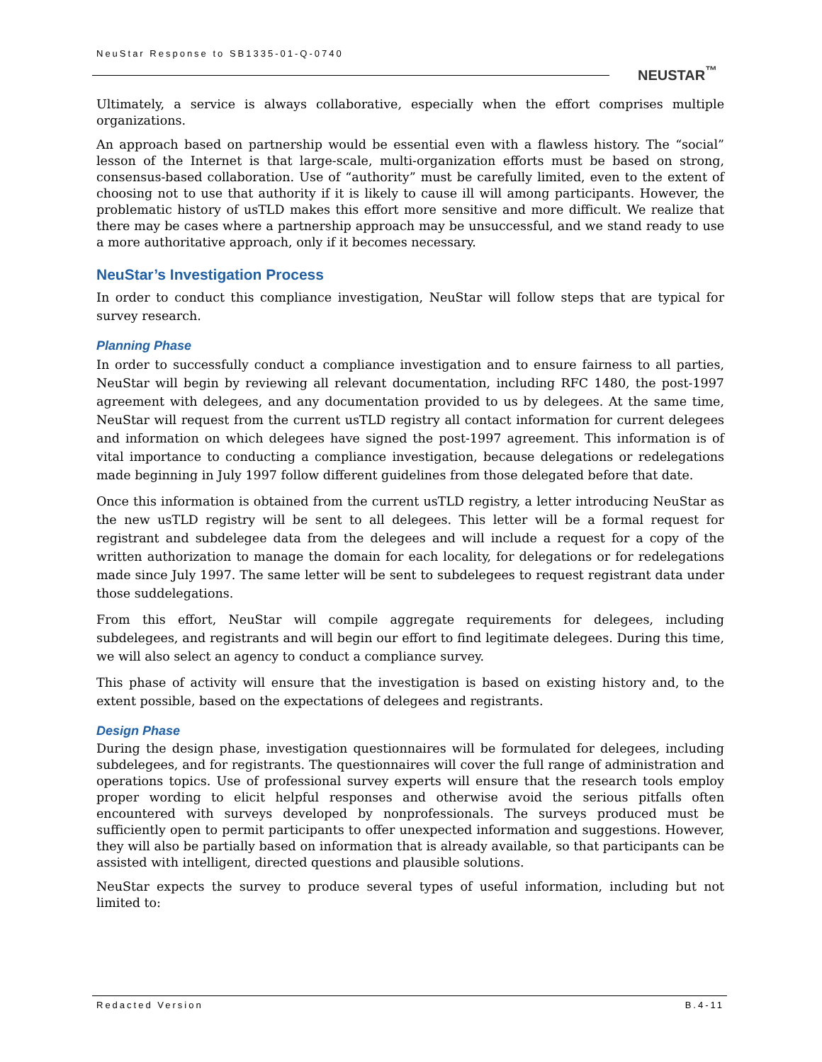NeuStar Response to SB1335-01-Q-0740
NEUSTAR<sup>™</sup>
Ultimately, a service is always collaborative, especially when the effort comprises multiple organizations.
An approach based on partnership would be essential even with a flawless history. The “social” lesson of the Internet is that large-scale, multi-organization efforts must be based on strong, consensus-based collaboration. Use of “authority” must be carefully limited, even to the extent of choosing not to use that authority if it is likely to cause ill will among participants. However, the problematic history of usTLD makes this effort more sensitive and more difficult. We realize that there may be cases where a partnership approach may be unsuccessful, and we stand ready to use a more authoritative approach, only if it becomes necessary.
NeuStar’s Investigation Process
In order to conduct this compliance investigation, NeuStar will follow steps that are typical for survey research.
Planning Phase
In order to successfully conduct a compliance investigation and to ensure fairness to all parties, NeuStar will begin by reviewing all relevant documentation, including RFC 1480, the post-1997 agreement with delegees, and any documentation provided to us by delegees. At the same time, NeuStar will request from the current usTLD registry all contact information for current delegees and information on which delegees have signed the post-1997 agreement. This information is of vital importance to conducting a compliance investigation, because delegations or redelegations made beginning in July 1997 follow different guidelines from those delegated before that date.
Once this information is obtained from the current usTLD registry, a letter introducing NeuStar as the new usTLD registry will be sent to all delegees. This letter will be a formal request for registrant and subdelegee data from the delegees and will include a request for a copy of the written authorization to manage the domain for each locality, for delegations or for redelegations made since July 1997. The same letter will be sent to subdelegees to request registrant data under those suddelegations.
From this effort, NeuStar will compile aggregate requirements for delegees, including subdelegees, and registrants and will begin our effort to find legitimate delegees. During this time, we will also select an agency to conduct a compliance survey.
This phase of activity will ensure that the investigation is based on existing history and, to the extent possible, based on the expectations of delegees and registrants.
Design Phase
During the design phase, investigation questionnaires will be formulated for delegees, including subdelegees, and for registrants. The questionnaires will cover the full range of administration and operations topics. Use of professional survey experts will ensure that the research tools employ proper wording to elicit helpful responses and otherwise avoid the serious pitfalls often encountered with surveys developed by nonprofessionals. The surveys produced must be sufficiently open to permit participants to offer unexpected information and suggestions. However, they will also be partially based on information that is already available, so that participants can be assisted with intelligent, directed questions and plausible solutions.
NeuStar expects the survey to produce several types of useful information, including but not limited to:
Redacted Version B.4-11